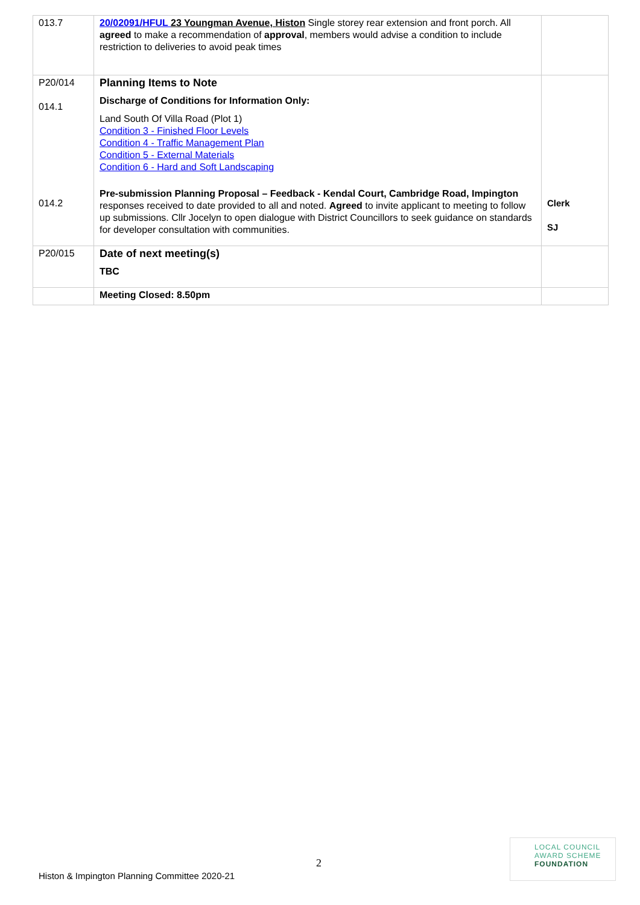| 013.7 | 20/02091/HFUL 23 Youngman Avenue, Histon Single storey rear extension and front porch. All agreed to make a recommendation of approval , members would advise a condition to include restriction to deliveries to avoid peak times | |
| P20/014 014.1 014.2 | Planning Items to Note Discharge of Conditions for Information Only: Land South Of Villa Road (Plot 1) Condition 3 - Finished Floor Levels Condition 4 - Traffic Management Plan Condition 5 - External Materials Condition 6 - Hard and Soft Landscaping Pre-submission Planning Proposal – Feedback - Kendal Court, Cambridge Road, Impington responses received to date provided to all and noted. Agreed to invite applicant to meeting to follow up submissions. Cllr Jocelyn to open dialogue with District Councillors to seek guidance on standards for developer consultation with communities. | Clerk SJ |
| P20/015 | Date of next meeting(s) TBC | |
| | Meeting Closed: 8.50pm | |
2
Histon & Impington Planning Committee 2020-21
LOCAL COUNCIL
AWARD SCHEME
FOUNDATION